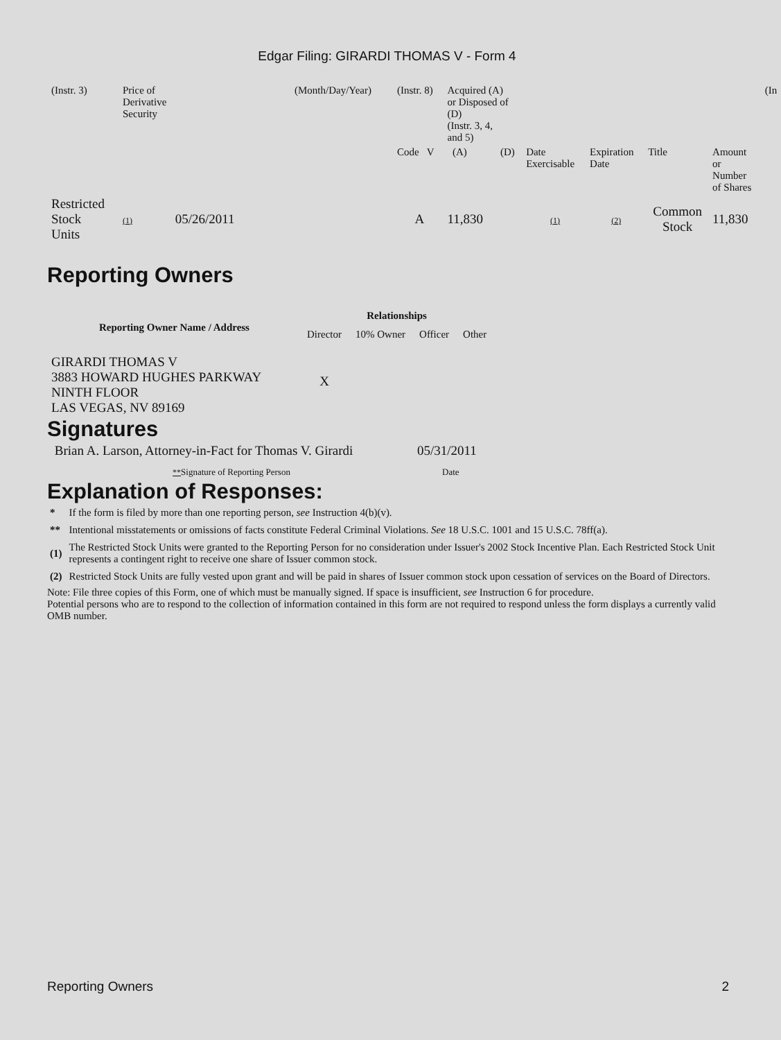Edgar Filing: GIRARDI THOMAS V - Form 4
| (Instr. 3) | Price of Derivative Security | (Month/Day/Year) | (Instr. 8) | Acquired (A) or Disposed of (D) (Instr. 3, 4, and 5) | | | | | | (In |
| | | | Code V | (A) | (D) | Date Exercisable | Expiration Date | Title | Amount or Number of Shares | |
| Restricted Stock Units | (1) 05/26/2011 | | A | 11,830 | | (1) | (2) | Common Stock | 11,830 | |
Reporting Owners
| Reporting Owner Name / Address | Relationships | | | |
| --- | --- | --- | --- | --- |
| | Director | 10% Owner | Officer | Other |
| GIRARDI THOMAS V 3883 HOWARD HUGHES PARKWAY NINTH FLOOR LAS VEGAS, NV 89169 | X | | | |
Signatures
| Brian A. Larson, Attorney-in-Fact for Thomas V. Girardi | 05/31/2011 |
| ** Signature of Reporting Person | Date |
Explanation of Responses:
| * | If the form is filed by more than one reporting person, see Instruction 4(b)(v). |
| ** | Intentional misstatements or omissions of facts constitute Federal Criminal Violations. See 18 U.S.C. 1001 and 15 U.S.C. 78ff(a). |
| (1) | The Restricted Stock Units were granted to the Reporting Person for no consideration under Issuer's 2002 Stock Incentive Plan. Each Restricted Stock Unit represents a contingent right to receive one share of Issuer common stock. |
| (2) | Restricted Stock Units are fully vested upon grant and will be paid in shares of Issuer common stock upon cessation of services on the Board of Directors. |
Note: File three copies of this Form, one of which must be manually signed. If space is insufficient, see Instruction 6 for procedure.
Potential persons who are to respond to the collection of information contained in this form are not required to respond unless the form displays a currently valid OMB number.
Reporting Owners 2